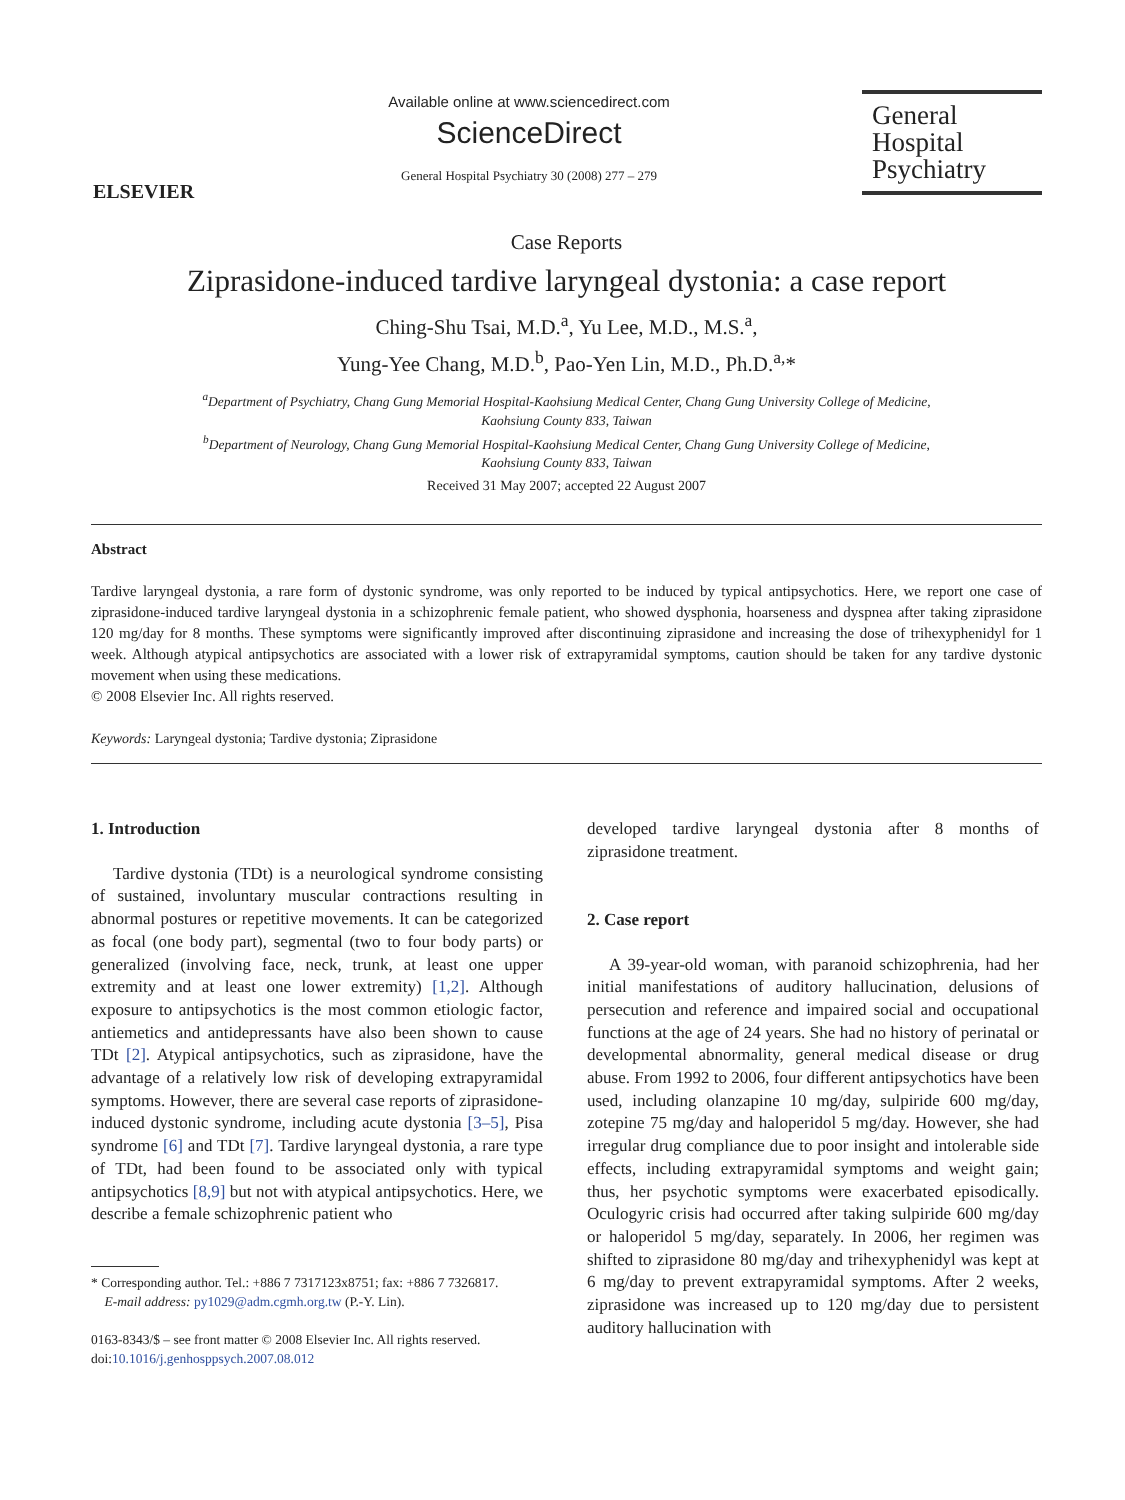ELSEVIER
Available online at www.sciencedirect.com
ScienceDirect
General Hospital Psychiatry 30 (2008) 277 – 279
General
Hospital
Psychiatry
Case Reports
Ziprasidone-induced tardive laryngeal dystonia: a case report
Ching-Shu Tsai, M.D.<sup>a</sup>, Yu Lee, M.D., M.S.<sup>a</sup>,
Yung-Yee Chang, M.D.<sup>b</sup>, Pao-Yen Lin, M.D., Ph.D.<sup>a,</sup>*
<sup>a</sup> Department of Psychiatry, Chang Gung Memorial Hospital-Kaohsiung Medical Center, Chang Gung University College of Medicine,
Kaohsiung County 833, Taiwan
<sup>b</sup> Department of Neurology, Chang Gung Memorial Hospital-Kaohsiung Medical Center, Chang Gung University College of Medicine,
Kaohsiung County 833, Taiwan
Received 31 May 2007; accepted 22 August 2007
Abstract
Tardive laryngeal dystonia, a rare form of dystonic syndrome, was only reported to be induced by typical antipsychotics. Here, we report one case of ziprasidone-induced tardive laryngeal dystonia in a schizophrenic female patient, who showed dysphonia, hoarseness and dyspnea after taking ziprasidone 120 mg/day for 8 months. These symptoms were significantly improved after discontinuing ziprasidone and increasing the dose of trihexyphenidyl for 1 week. Although atypical antipsychotics are associated with a lower risk of extrapyramidal symptoms, caution should be taken for any tardive dystonic movement when using these medications.
© 2008 Elsevier Inc. All rights reserved.
Keywords: Laryngeal dystonia; Tardive dystonia; Ziprasidone
1. Introduction
Tardive dystonia (TDt) is a neurological syndrome consisting of sustained, involuntary muscular contractions resulting in abnormal postures or repetitive movements. It can be categorized as focal (one body part), segmental (two to four body parts) or generalized (involving face, neck, trunk, at least one upper extremity and at least one lower extremity) [1,2]. Although exposure to antipsychotics is the most common etiologic factor, antiemetics and antidepressants have also been shown to cause TDt [2]. Atypical antipsychotics, such as ziprasidone, have the advantage of a relatively low risk of developing extrapyramidal symptoms. However, there are several case reports of ziprasidone-induced dystonic syndrome, including acute dystonia [3–5], Pisa syndrome [6] and TDt [7]. Tardive laryngeal dystonia, a rare type of TDt, had been found to be associated only with typical antipsychotics [8,9] but not with atypical antipsychotics. Here, we describe a female schizophrenic patient who
* Corresponding author. Tel.: +886 7 7317123x8751; fax: +886 7 7326817.
E-mail address: py1029@adm.cgmh.org.tw (P.-Y. Lin).
0163-8343/$ – see front matter © 2008 Elsevier Inc. All rights reserved.
doi:10.1016/j.genhosppsych.2007.08.012
developed tardive laryngeal dystonia after 8 months of ziprasidone treatment.
2. Case report
A 39-year-old woman, with paranoid schizophrenia, had her initial manifestations of auditory hallucination, delusions of persecution and reference and impaired social and occupational functions at the age of 24 years. She had no history of perinatal or developmental abnormality, general medical disease or drug abuse. From 1992 to 2006, four different antipsychotics have been used, including olanzapine 10 mg/day, sulpiride 600 mg/day, zotepine 75 mg/day and haloperidol 5 mg/day. However, she had irregular drug compliance due to poor insight and intolerable side effects, including extrapyramidal symptoms and weight gain; thus, her psychotic symptoms were exacerbated episodically. Oculogyric crisis had occurred after taking sulpiride 600 mg/day or haloperidol 5 mg/day, separately. In 2006, her regimen was shifted to ziprasidone 80 mg/day and trihexyphenidyl was kept at 6 mg/day to prevent extrapyramidal symptoms. After 2 weeks, ziprasidone was increased up to 120 mg/day due to persistent auditory hallucination with